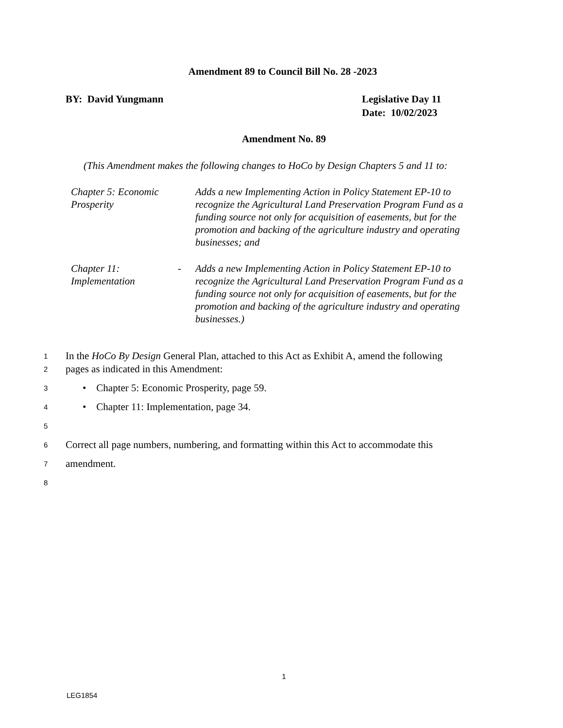Amendment 89 to Council Bill No. 28 -2023
BY: David Yungmann Legislative Day 11
Date: 10/02/2023
Amendment No. 89
(This Amendment makes the following changes to HoCo by Design Chapters 5 and 11 to:
Chapter 5: Economic Prosperity
Adds a new Implementing Action in Policy Statement EP-10 to recognize the Agricultural Land Preservation Program Fund as a funding source not only for acquisition of easements, but for the promotion and backing of the agriculture industry and operating businesses; and
Chapter 11: Implementation
- Adds a new Implementing Action in Policy Statement EP-10 to recognize the Agricultural Land Preservation Program Fund as a funding source not only for acquisition of easements, but for the promotion and backing of the agriculture industry and operating businesses.)
1 In the HoCo By Design General Plan, attached to this Act as Exhibit A, amend the following
2 pages as indicated in this Amendment:
3 • Chapter 5: Economic Prosperity, page 59.
4 • Chapter 11: Implementation, page 34.
5
6 Correct all page numbers, numbering, and formatting within this Act to accommodate this
7 amendment.
8
1
LEG1854